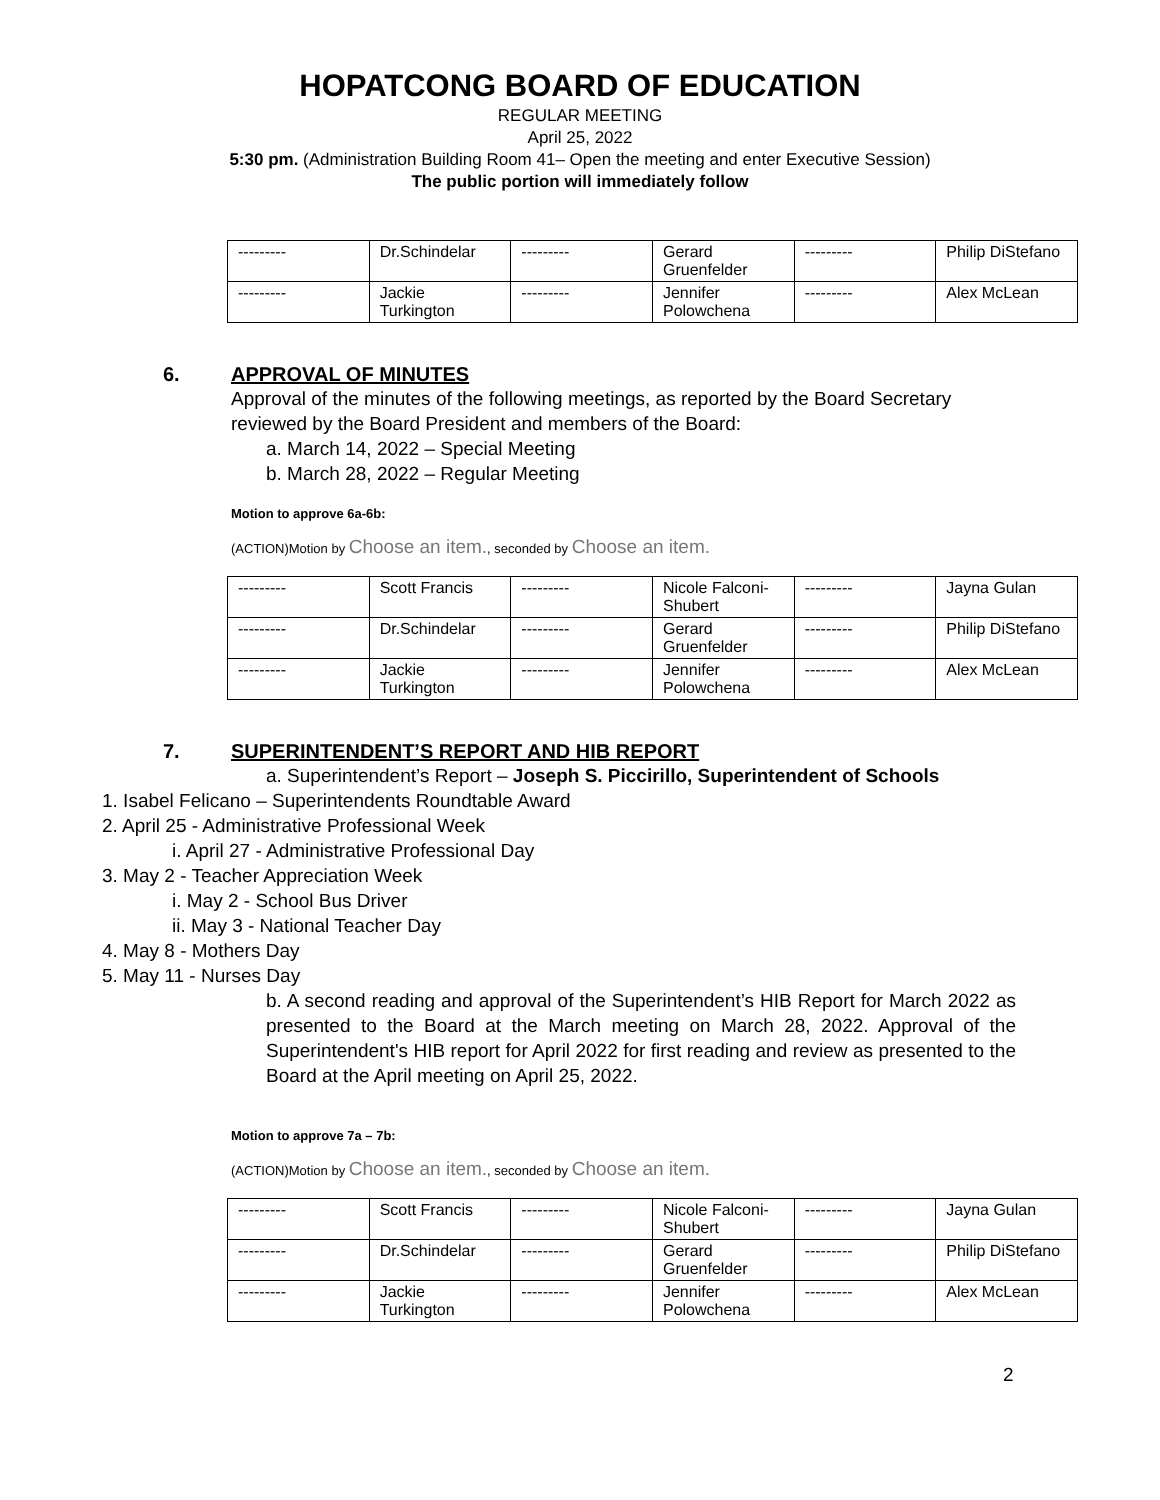HOPATCONG BOARD OF EDUCATION
REGULAR MEETING
April 25, 2022
5:30 pm. (Administration Building Room 41– Open the meeting and enter Executive Session)
The public portion will immediately follow
| --------- | Dr.Schindelar | --------- | Gerard Gruenfelder | --------- | Philip DiStefano |
| --------- | Jackie Turkington | --------- | Jennifer Polowchena | --------- | Alex McLean |
6. APPROVAL OF MINUTES
Approval of the minutes of the following meetings, as reported by the Board Secretary reviewed by the Board President and members of the Board:
a. March 14, 2022 – Special Meeting
b. March 28, 2022 – Regular Meeting
Motion to approve 6a-6b:
(ACTION)Motion by Choose an item., seconded by Choose an item.
| --------- | Scott Francis | --------- | Nicole Falconi-Shubert | --------- | Jayna Gulan |
| --------- | Dr.Schindelar | --------- | Gerard Gruenfelder | --------- | Philip DiStefano |
| --------- | Jackie Turkington | --------- | Jennifer Polowchena | --------- | Alex McLean |
7. SUPERINTENDENT’S REPORT AND HIB REPORT
a. Superintendent’s Report – Joseph S. Piccirillo, Superintendent of Schools
1. Isabel Felicano – Superintendents Roundtable Award
2. April 25 - Administrative Professional Week
i. April 27 - Administrative Professional Day
3. May 2 - Teacher Appreciation Week
i. May 2 - School Bus Driver
ii. May 3 - National Teacher Day
4. May 8 - Mothers Day
5. May 11 - Nurses Day
b. A second reading and approval of the Superintendent’s HIB Report for March 2022 as presented to the Board at the March meeting on March 28, 2022. Approval of the Superintendent's HIB report for April 2022 for first reading and review as presented to the Board at the April meeting on April 25, 2022.
Motion to approve 7a – 7b:
(ACTION)Motion by Choose an item., seconded by Choose an item.
| --------- | Scott Francis | --------- | Nicole Falconi-Shubert | --------- | Jayna Gulan |
| --------- | Dr.Schindelar | --------- | Gerard Gruenfelder | --------- | Philip DiStefano |
| --------- | Jackie Turkington | --------- | Jennifer Polowchena | --------- | Alex McLean |
2